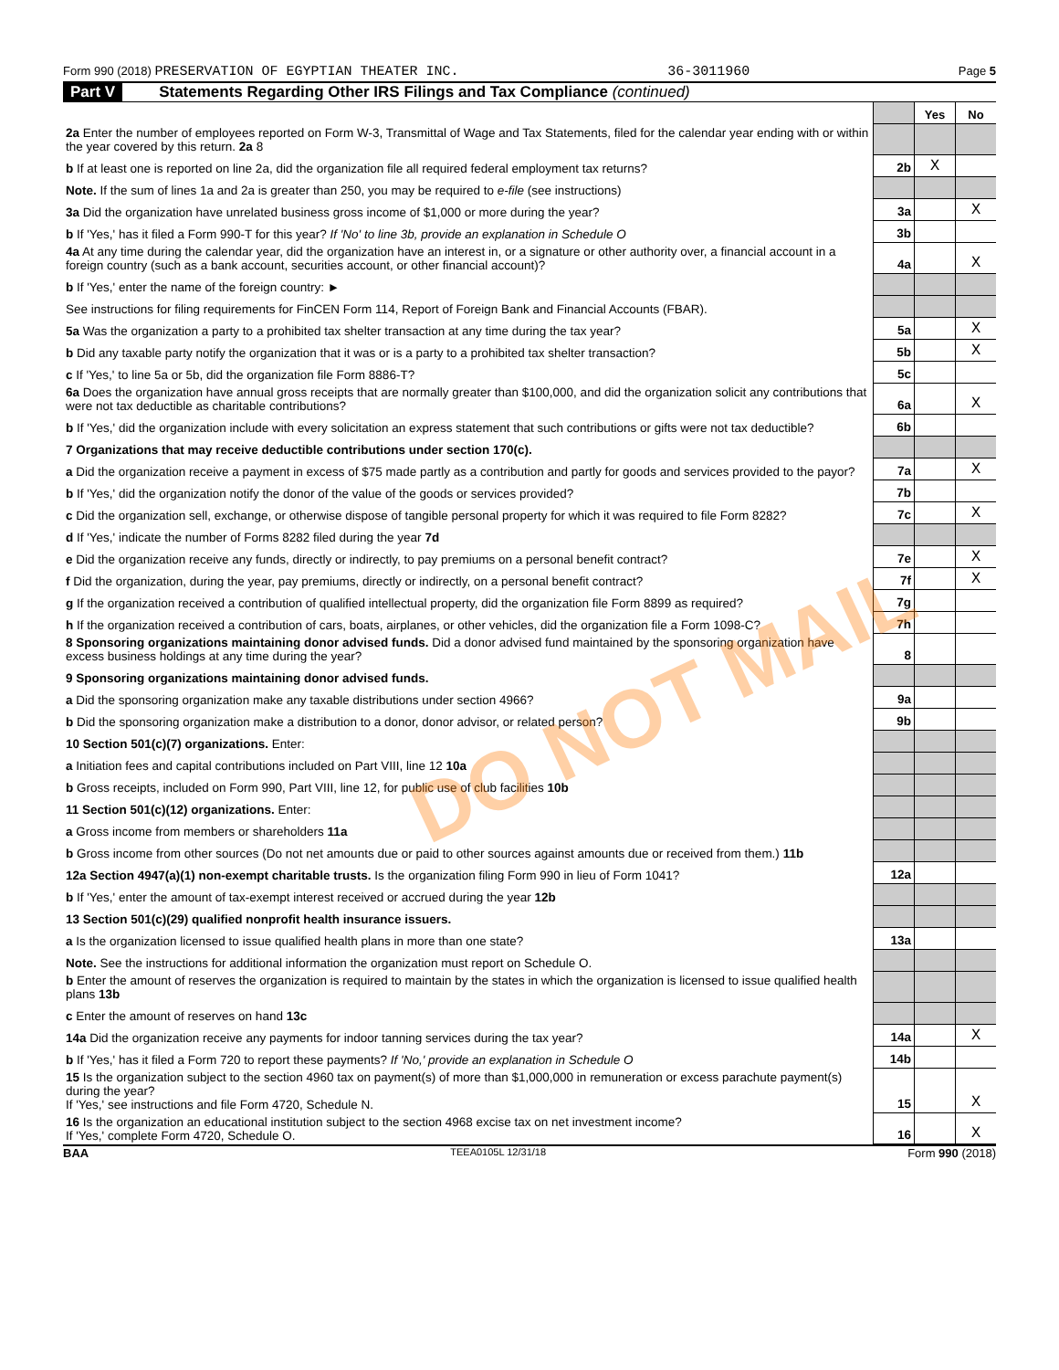Form 990 (2018) PRESERVATION OF EGYPTIAN THEATER INC. 36-3011960 Page 5
Part V Statements Regarding Other IRS Filings and Tax Compliance (continued)
| | | Yes | No |
| 2a Enter the number of employees reported on Form W-3, Transmittal of Wage and Tax Statements, filed for the calendar year ending with or within the year covered by this return. 2a 8 | | | |
| b If at least one is reported on line 2a, did the organization file all required federal employment tax returns? | 2b | X | |
| Note. If the sum of lines 1a and 2a is greater than 250, you may be required to e-file (see instructions) | | | |
| 3a Did the organization have unrelated business gross income of $1,000 or more during the year? | 3a | | X |
| b If 'Yes,' has it filed a Form 990-T for this year? If 'No' to line 3b, provide an explanation in Schedule O | 3b | | |
| 4a At any time during the calendar year, did the organization have an interest in, or a signature or other authority over, a financial account in a foreign country (such as a bank account, securities account, or other financial account)? | 4a | | X |
| b If 'Yes,' enter the name of the foreign country: ► | | | |
| See instructions for filing requirements for FinCEN Form 114, Report of Foreign Bank and Financial Accounts (FBAR). | | | |
| 5a Was the organization a party to a prohibited tax shelter transaction at any time during the tax year? | 5a | | X |
| b Did any taxable party notify the organization that it was or is a party to a prohibited tax shelter transaction? | 5b | | X |
| c If 'Yes,' to line 5a or 5b, did the organization file Form 8886-T? | 5c | | |
| 6a Does the organization have annual gross receipts that are normally greater than $100,000, and did the organization solicit any contributions that were not tax deductible as charitable contributions? | 6a | | X |
| b If 'Yes,' did the organization include with every solicitation an express statement that such contributions or gifts were not tax deductible? | 6b | | |
| 7 Organizations that may receive deductible contributions under section 170(c). | | | |
| a Did the organization receive a payment in excess of $75 made partly as a contribution and partly for goods and services provided to the payor? | 7a | | X |
| b If 'Yes,' did the organization notify the donor of the value of the goods or services provided? | 7b | | |
| c Did the organization sell, exchange, or otherwise dispose of tangible personal property for which it was required to file Form 8282? | 7c | | X |
| d If 'Yes,' indicate the number of Forms 8282 filed during the year 7d | | | |
| e Did the organization receive any funds, directly or indirectly, to pay premiums on a personal benefit contract? | 7e | | X |
| f Did the organization, during the year, pay premiums, directly or indirectly, on a personal benefit contract? | 7f | | X |
| g If the organization received a contribution of qualified intellectual property, did the organization file Form 8899 as required? | 7g | | |
| h If the organization received a contribution of cars, boats, airplanes, or other vehicles, did the organization file a Form 1098-C? | 7h | | |
| 8 Sponsoring organizations maintaining donor advised funds. Did a donor advised fund maintained by the sponsoring organization have excess business holdings at any time during the year? | 8 | | |
| 9 Sponsoring organizations maintaining donor advised funds. | | | |
| a Did the sponsoring organization make any taxable distributions under section 4966? | 9a | | |
| b Did the sponsoring organization make a distribution to a donor, donor advisor, or related person? | 9b | | |
| 10 Section 501(c)(7) organizations. Enter: | | | |
| a Initiation fees and capital contributions included on Part VIII, line 12 10a | | | |
| b Gross receipts, included on Form 990, Part VIII, line 12, for public use of club facilities 10b | | | |
| 11 Section 501(c)(12) organizations. Enter: | | | |
| a Gross income from members or shareholders 11a | | | |
| b Gross income from other sources (Do not net amounts due or paid to other sources against amounts due or received from them.) 11b | | | |
| 12a Section 4947(a)(1) non-exempt charitable trusts. Is the organization filing Form 990 in lieu of Form 1041? | 12a | | |
| b If 'Yes,' enter the amount of tax-exempt interest received or accrued during the year 12b | | | |
| 13 Section 501(c)(29) qualified nonprofit health insurance issuers. | | | |
| a Is the organization licensed to issue qualified health plans in more than one state? | 13a | | |
| Note. See the instructions for additional information the organization must report on Schedule O. | | | |
| b Enter the amount of reserves the organization is required to maintain by the states in which the organization is licensed to issue qualified health plans 13b | | | |
| c Enter the amount of reserves on hand 13c | | | |
| 14a Did the organization receive any payments for indoor tanning services during the tax year? | 14a | | X |
| b If 'Yes,' has it filed a Form 720 to report these payments? If 'No,' provide an explanation in Schedule O | 14b | | |
| 15 Is the organization subject to the section 4960 tax on payment(s) of more than $1,000,000 in remuneration or excess parachute payment(s) during the year? If 'Yes,' see instructions and file Form 4720, Schedule N. | 15 | | X |
| 16 Is the organization an educational institution subject to the section 4968 excise tax on net investment income? If 'Yes,' complete Form 4720, Schedule O. | 16 | | X |
BAA TEEA0105L 12/31/18 Form 990 (2018)
DO NOT MAIL